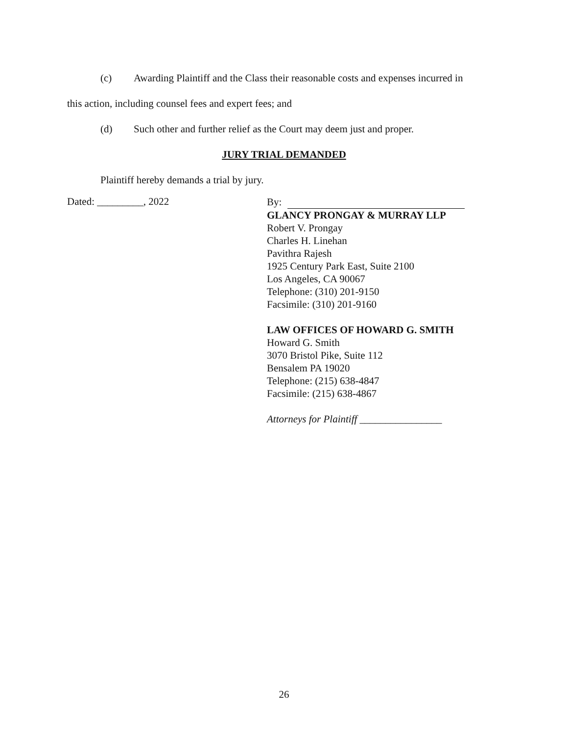(c) Awarding Plaintiff and the Class their reasonable costs and expenses incurred in
this action, including counsel fees and expert fees; and
(d) Such other and further relief as the Court may deem just and proper.
JURY TRIAL DEMANDED
Plaintiff hereby demands a trial by jury.
Dated: _________, 2022
By:
GLANCY PRONGAY & MURRAY LLP
Robert V. Prongay
Charles H. Linehan
Pavithra Rajesh
1925 Century Park East, Suite 2100
Los Angeles, CA 90067
Telephone: (310) 201-9150
Facsimile: (310) 201-9160
LAW OFFICES OF HOWARD G. SMITH
Howard G. Smith
3070 Bristol Pike, Suite 112
Bensalem PA 19020
Telephone: (215) 638-4847
Facsimile: (215) 638-4867
Attorneys for Plaintiff ________________
26